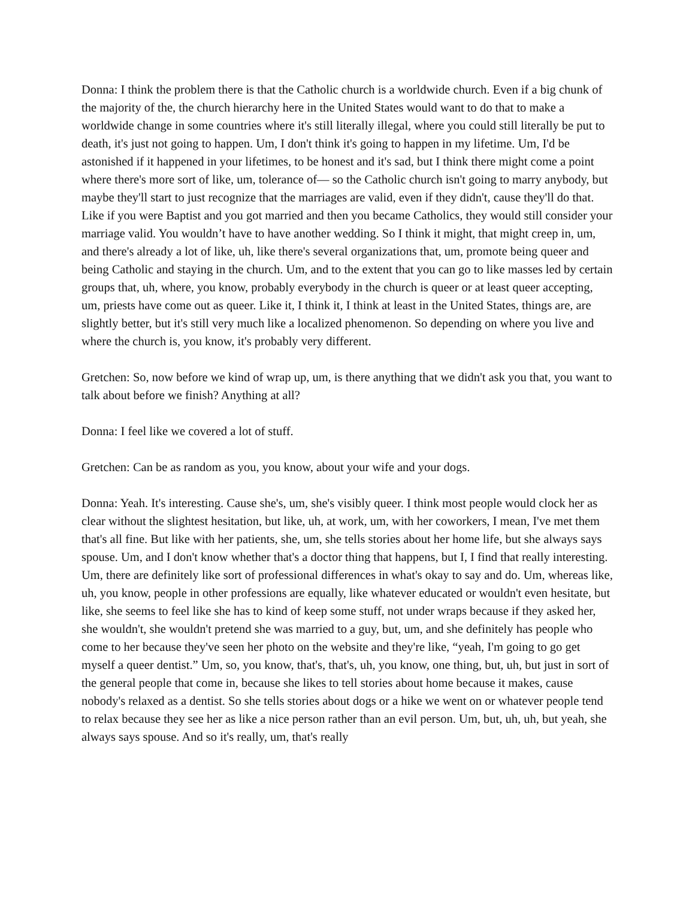Donna: I think the problem there is that the Catholic church is a worldwide church. Even if a big chunk of the majority of the, the church hierarchy here in the United States would want to do that to make a worldwide change in some countries where it's still literally illegal, where you could still literally be put to death, it's just not going to happen. Um, I don't think it's going to happen in my lifetime. Um, I'd be astonished if it happened in your lifetimes, to be honest and it's sad, but I think there might come a point where there's more sort of like, um, tolerance of— so the Catholic church isn't going to marry anybody, but maybe they'll start to just recognize that the marriages are valid, even if they didn't, cause they'll do that. Like if you were Baptist and you got married and then you became Catholics, they would still consider your marriage valid. You wouldn’t have to have another wedding. So I think it might, that might creep in, um, and there's already a lot of like, uh, like there's several organizations that, um, promote being queer and being Catholic and staying in the church. Um, and to the extent that you can go to like masses led by certain groups that, uh, where, you know, probably everybody in the church is queer or at least queer accepting, um, priests have come out as queer. Like it, I think it, I think at least in the United States, things are, are slightly better, but it's still very much like a localized phenomenon. So depending on where you live and where the church is, you know, it's probably very different.
Gretchen: So, now before we kind of wrap up, um, is there anything that we didn't ask you that, you want to talk about before we finish? Anything at all?
Donna: I feel like we covered a lot of stuff.
Gretchen: Can be as random as you, you know, about your wife and your dogs.
Donna: Yeah. It's interesting. Cause she's, um, she's visibly queer. I think most people would clock her as clear without the slightest hesitation, but like, uh, at work, um, with her coworkers, I mean, I've met them that's all fine. But like with her patients, she, um, she tells stories about her home life, but she always says spouse. Um, and I don't know whether that's a doctor thing that happens, but I, I find that really interesting. Um, there are definitely like sort of professional differences in what's okay to say and do. Um, whereas like, uh, you know, people in other professions are equally, like whatever educated or wouldn't even hesitate, but like, she seems to feel like she has to kind of keep some stuff, not under wraps because if they asked her, she wouldn't, she wouldn't pretend she was married to a guy, but, um, and she definitely has people who come to her because they've seen her photo on the website and they're like, “yeah, I'm going to go get myself a queer dentist.” Um, so, you know, that's, that's, uh, you know, one thing, but, uh, but just in sort of the general people that come in, because she likes to tell stories about home because it makes, cause nobody's relaxed as a dentist. So she tells stories about dogs or a hike we went on or whatever people tend to relax because they see her as like a nice person rather than an evil person. Um, but, uh, uh, but yeah, she always says spouse. And so it's really, um, that's really